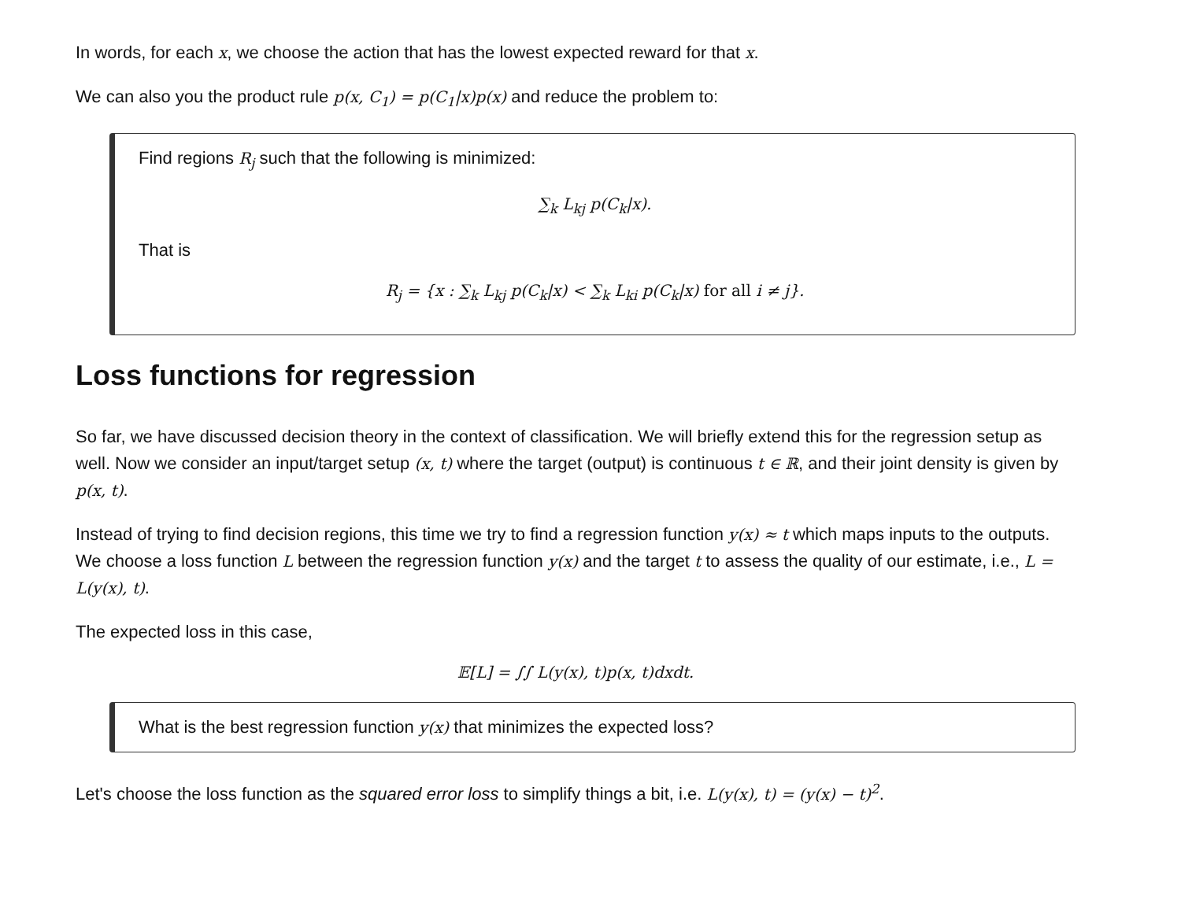In words, for each x, we choose the action that has the lowest expected reward for that x.
We can also you the product rule p(x, C<sub>1</sub>) = p(C<sub>1</sub>|x)p(x) and reduce the problem to:
Find regions R<sub>j</sub> such that the following is minimized:
∑<sub>k</sub> L<sub>kj</sub> p(C<sub>k</sub>|x).
That is
R<sub>j</sub> = {x : ∑<sub>k</sub> L<sub>kj</sub> p(C<sub>k</sub>|x) < ∑<sub>k</sub> L<sub>ki</sub> p(C<sub>k</sub>|x) for all i ≠ j}.
Loss functions for regression
So far, we have discussed decision theory in the context of classification. We will briefly extend this for the regression setup as well. Now we consider an input/target setup (x, t) where the target (output) is continuous t ∈ ℝ, and their joint density is given by p(x, t).
Instead of trying to find decision regions, this time we try to find a regression function y(x) ≈ t which maps inputs to the outputs. We choose a loss function L between the regression function y(x) and the target t to assess the quality of our estimate, i.e., L = L(y(x), t).
The expected loss in this case,
𝔼[L] = ∫∫ L(y(x), t)p(x, t)dxdt.
What is the best regression function y(x) that minimizes the expected loss?
Let's choose the loss function as the squared error loss to simplify things a bit, i.e. L(y(x), t) = (y(x) − t)<sup>2</sup>.